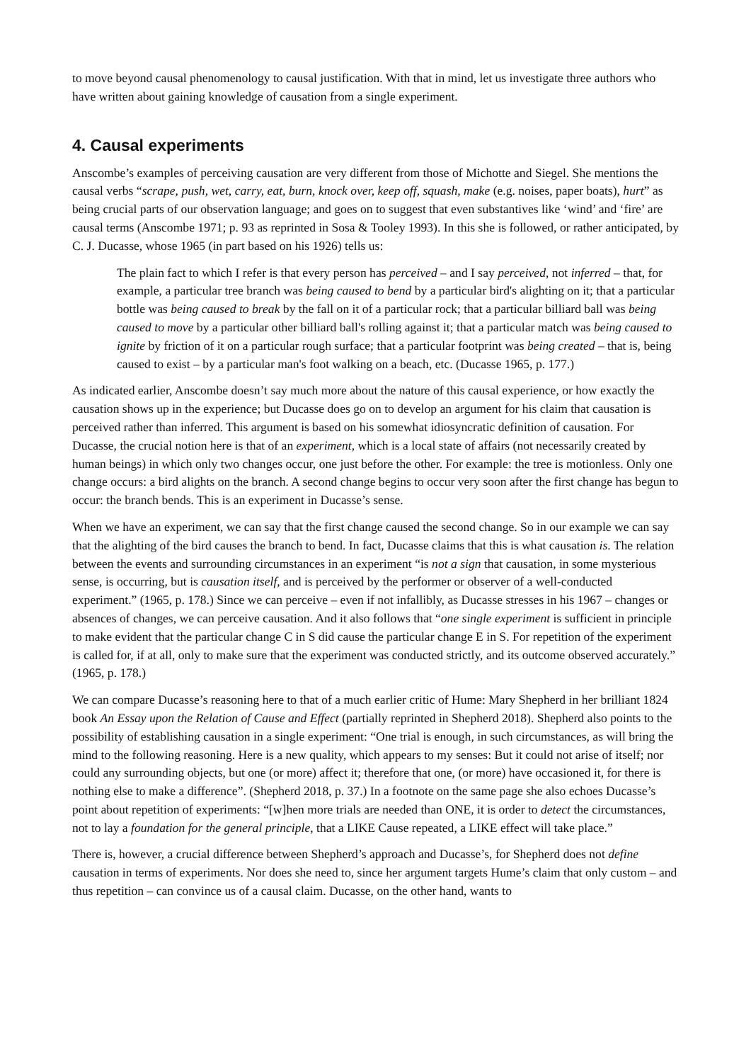to move beyond causal phenomenology to causal justification. With that in mind, let us investigate three authors who have written about gaining knowledge of causation from a single experiment.
4. Causal experiments
Anscombe’s examples of perceiving causation are very different from those of Michotte and Siegel. She mentions the causal verbs “scrape, push, wet, carry, eat, burn, knock over, keep off, squash, make (e.g. noises, paper boats), hurt” as being crucial parts of our observation language; and goes on to suggest that even substantives like ‘wind’ and ‘fire’ are causal terms (Anscombe 1971; p. 93 as reprinted in Sosa & Tooley 1993). In this she is followed, or rather anticipated, by C. J. Ducasse, whose 1965 (in part based on his 1926) tells us:
The plain fact to which I refer is that every person has perceived – and I say perceived, not inferred – that, for example, a particular tree branch was being caused to bend by a particular bird's alighting on it; that a particular bottle was being caused to break by the fall on it of a particular rock; that a particular billiard ball was being caused to move by a particular other billiard ball's rolling against it; that a particular match was being caused to ignite by friction of it on a particular rough surface; that a particular footprint was being created – that is, being caused to exist – by a particular man's foot walking on a beach, etc. (Ducasse 1965, p. 177.)
As indicated earlier, Anscombe doesn’t say much more about the nature of this causal experience, or how exactly the causation shows up in the experience; but Ducasse does go on to develop an argument for his claim that causation is perceived rather than inferred. This argument is based on his somewhat idiosyncratic definition of causation. For Ducasse, the crucial notion here is that of an experiment, which is a local state of affairs (not necessarily created by human beings) in which only two changes occur, one just before the other. For example: the tree is motionless. Only one change occurs: a bird alights on the branch. A second change begins to occur very soon after the first change has begun to occur: the branch bends. This is an experiment in Ducasse’s sense.
When we have an experiment, we can say that the first change caused the second change. So in our example we can say that the alighting of the bird causes the branch to bend. In fact, Ducasse claims that this is what causation is. The relation between the events and surrounding circumstances in an experiment “is not a sign that causation, in some mysterious sense, is occurring, but is causation itself, and is perceived by the performer or observer of a well-conducted experiment.” (1965, p. 178.) Since we can perceive – even if not infallibly, as Ducasse stresses in his 1967 – changes or absences of changes, we can perceive causation. And it also follows that “one single experiment is sufficient in principle to make evident that the particular change C in S did cause the particular change E in S. For repetition of the experiment is called for, if at all, only to make sure that the experiment was conducted strictly, and its outcome observed accurately.” (1965, p. 178.)
We can compare Ducasse’s reasoning here to that of a much earlier critic of Hume: Mary Shepherd in her brilliant 1824 book An Essay upon the Relation of Cause and Effect (partially reprinted in Shepherd 2018). Shepherd also points to the possibility of establishing causation in a single experiment: “One trial is enough, in such circumstances, as will bring the mind to the following reasoning. Here is a new quality, which appears to my senses: But it could not arise of itself; nor could any surrounding objects, but one (or more) affect it; therefore that one, (or more) have occasioned it, for there is nothing else to make a difference”. (Shepherd 2018, p. 37.) In a footnote on the same page she also echoes Ducasse’s point about repetition of experiments: “[w]hen more trials are needed than ONE, it is order to detect the circumstances, not to lay a foundation for the general principle, that a LIKE Cause repeated, a LIKE effect will take place.”
There is, however, a crucial difference between Shepherd’s approach and Ducasse’s, for Shepherd does not define causation in terms of experiments. Nor does she need to, since her argument targets Hume’s claim that only custom – and thus repetition – can convince us of a causal claim. Ducasse, on the other hand, wants to